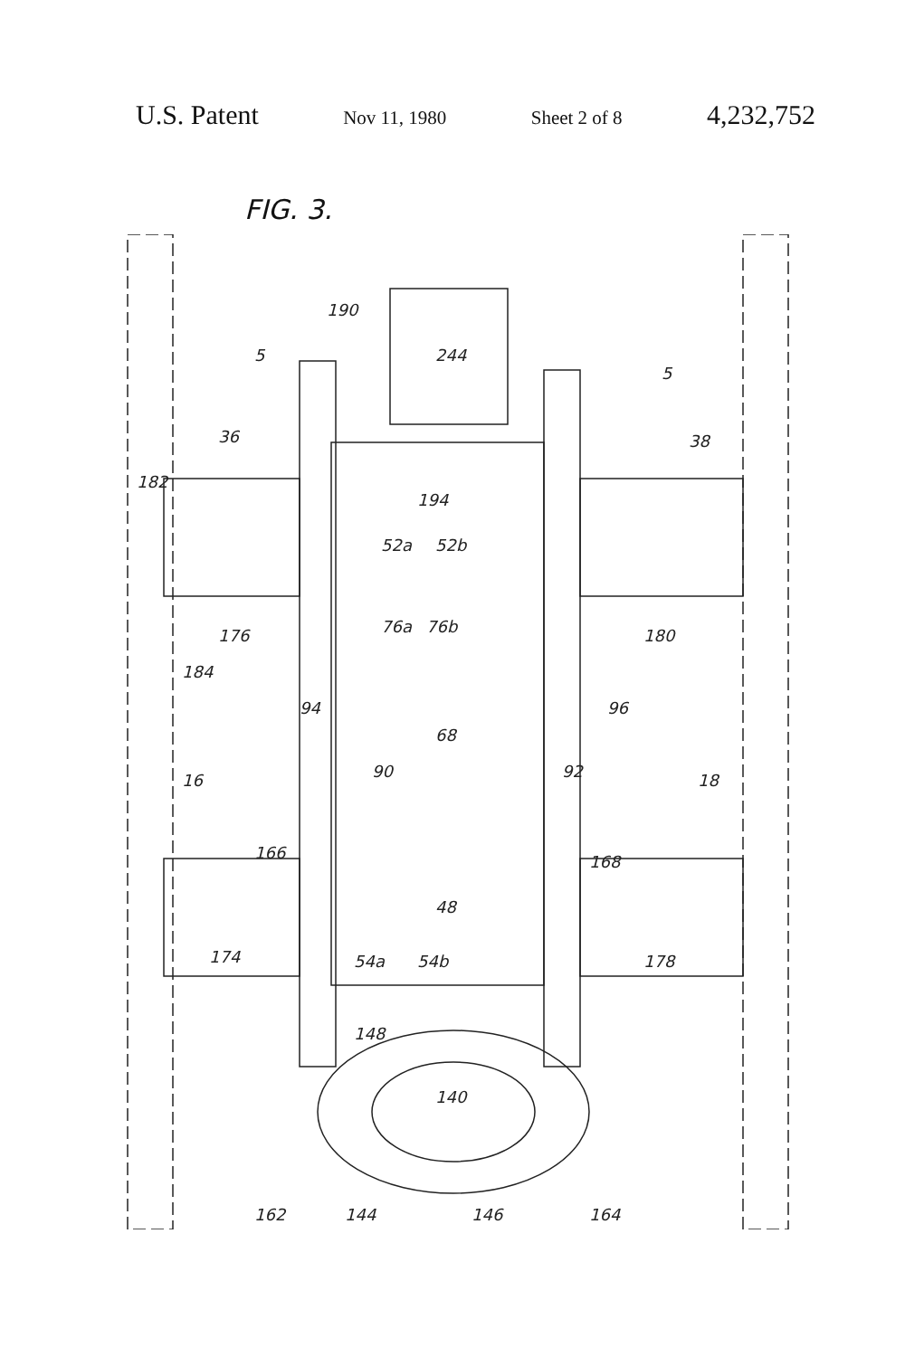U.S. Patent Nov 11, 1980 Sheet 2 of 8 4,232,752
FIG. 3.
190
244
5
5
36
38
182
194
52a
52b
176
180
184
76a
76b
94
96
68
90
92
16
18
166
168
48
174
178
54a
54b
148
140
162
144
146
164